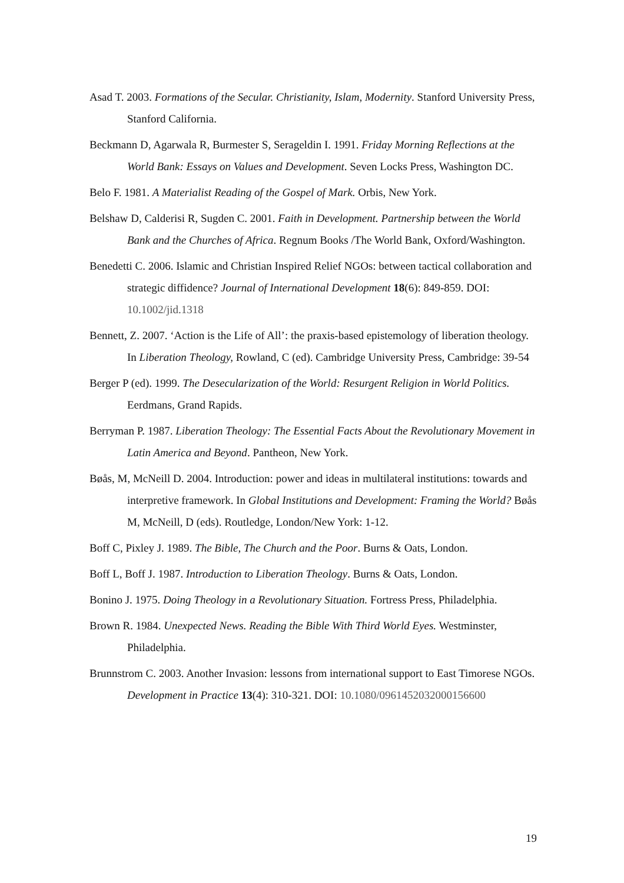Asad T. 2003. Formations of the Secular. Christianity, Islam, Modernity. Stanford University Press, Stanford California.
Beckmann D, Agarwala R, Burmester S, Serageldin I. 1991. Friday Morning Reflections at the World Bank: Essays on Values and Development. Seven Locks Press, Washington DC.
Belo F. 1981. A Materialist Reading of the Gospel of Mark. Orbis, New York.
Belshaw D, Calderisi R, Sugden C. 2001. Faith in Development. Partnership between the World Bank and the Churches of Africa. Regnum Books /The World Bank, Oxford/Washington.
Benedetti C. 2006. Islamic and Christian Inspired Relief NGOs: between tactical collaboration and strategic diffidence? Journal of International Development 18(6): 849-859. DOI: 10.1002/jid.1318
Bennett, Z. 2007. ‘Action is the Life of All’: the praxis-based epistemology of liberation theology. In Liberation Theology, Rowland, C (ed). Cambridge University Press, Cambridge: 39-54
Berger P (ed). 1999. The Desecularization of the World: Resurgent Religion in World Politics. Eerdmans, Grand Rapids.
Berryman P. 1987. Liberation Theology: The Essential Facts About the Revolutionary Movement in Latin America and Beyond. Pantheon, New York.
Bøås, M, McNeill D. 2004. Introduction: power and ideas in multilateral institutions: towards and interpretive framework. In Global Institutions and Development: Framing the World? Bøås M, McNeill, D (eds). Routledge, London/New York: 1-12.
Boff C, Pixley J. 1989. The Bible, The Church and the Poor. Burns & Oats, London.
Boff L, Boff J. 1987. Introduction to Liberation Theology. Burns & Oats, London.
Bonino J. 1975. Doing Theology in a Revolutionary Situation. Fortress Press, Philadelphia.
Brown R. 1984. Unexpected News. Reading the Bible With Third World Eyes. Westminster, Philadelphia.
Brunnstrom C. 2003. Another Invasion: lessons from international support to East Timorese NGOs. Development in Practice 13(4): 310-321. DOI: 10.1080/0961452032000156600
19